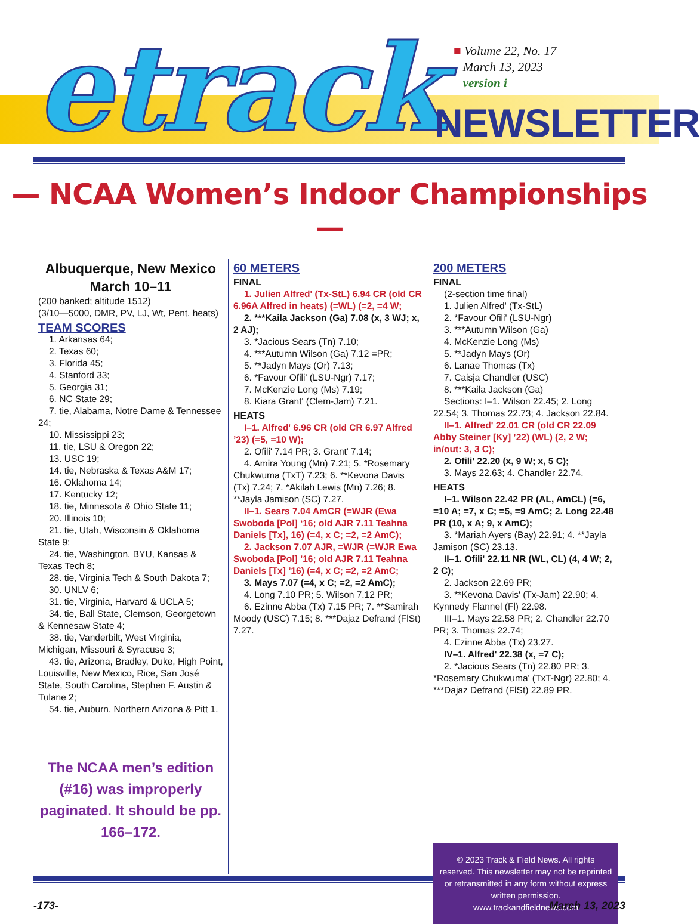etrack
■ Volume 22, No. 17
March 13, 2023
version i
NEWSLETTER
— NCAA Women’s Indoor Championships —
Albuquerque, New Mexico
March 10–11
(200 banked; altitude 1512)
(3/10—5000, DMR, PV, LJ, Wt, Pent, heats)
TEAM SCORES
1. Arkansas 64;
2. Texas 60;
3. Florida 45;
4. Stanford 33;
5. Georgia 31;
6. NC State 29;
7. tie, Alabama, Notre Dame & Tennessee 24;
10. Mississippi 23;
11. tie, LSU & Oregon 22;
13. USC 19;
14. tie, Nebraska & Texas A&M 17;
16. Oklahoma 14;
17. Kentucky 12;
18. tie, Minnesota & Ohio State 11;
20. Illinois 10;
21. tie, Utah, Wisconsin & Oklahoma State 9;
24. tie, Washington, BYU, Kansas & Texas Tech 8;
28. tie, Virginia Tech & South Dakota 7;
30. UNLV 6;
31. tie, Virginia, Harvard & UCLA 5;
34. tie, Ball State, Clemson, Georgetown & Kennesaw State 4;
38. tie, Vanderbilt, West Virginia, Michigan, Missouri & Syracuse 3;
43. tie, Arizona, Bradley, Duke, High Point, Louisville, New Mexico, Rice, San José State, South Carolina, Stephen F. Austin & Tulane 2;
54. tie, Auburn, Northern Arizona & Pitt 1.
The NCAA men’s edition (#16) was improperly paginated. It should be pp. 166–172.
60 METERS
FINAL
1. Julien Alfred' (Tx-StL) 6.94 CR (old CR 6.96A Alfred in heats) (=WL) (=2, =4 W;
2. ***Kaila Jackson (Ga) 7.08 (x, 3 WJ; x, 2 AJ);
3. *Jacious Sears (Tn) 7.10;
4. ***Autumn Wilson (Ga) 7.12 =PR;
5. **Jadyn Mays (Or) 7.13;
6. *Favour Ofili' (LSU-Ngr) 7.17;
7. McKenzie Long (Ms) 7.19;
8. Kiara Grant' (Clem-Jam) 7.21.
HEATS
I–1. Alfred' 6.96 CR (old CR 6.97 Alfred ’23) (=5, =10 W);
2. Ofili' 7.14 PR; 3. Grant' 7.14;
4. Amira Young (Mn) 7.21; 5. *Rosemary Chukwuma (TxT) 7.23; 6. **Kevona Davis (Tx) 7.24; 7. *Akilah Lewis (Mn) 7.26; 8. **Jayla Jamison (SC) 7.27.
II–1. Sears 7.04 AmCR (=WJR (Ewa Swoboda [Pol] ‘16; old AJR 7.11 Teahna Daniels [Tx], 16) (=4, x C; =2, =2 AmC);
2. Jackson 7.07 AJR, =WJR (=WJR Ewa Swoboda [Pol] ’16; old AJR 7.11 Teahna Daniels [Tx] ’16) (=4, x C; =2, =2 AmC;
3. Mays 7.07 (=4, x C; =2, =2 AmC);
4. Long 7.10 PR; 5. Wilson 7.12 PR;
6. Ezinne Abba (Tx) 7.15 PR; 7. **Samirah Moody (USC) 7.15; 8. ***Dajaz Defrand (FlSt) 7.27.
200 METERS
FINAL
(2-section time final)
1. Julien Alfred' (Tx-StL)
2. *Favour Ofili' (LSU-Ngr)
3. ***Autumn Wilson (Ga)
4. McKenzie Long (Ms)
5. **Jadyn Mays (Or)
6. Lanae Thomas (Tx)
7. Caisja Chandler (USC)
8. ***Kaila Jackson (Ga)
Sections: I–1. Wilson 22.45; 2. Long 22.54; 3. Thomas 22.73; 4. Jackson 22.84.
II–1. Alfred' 22.01 CR (old CR 22.09 Abby Steiner [Ky] ’22) (WL) (2, 2 W; in/out: 3, 3 C);
2. Ofili' 22.20 (x, 9 W; x, 5 C);
3. Mays 22.63; 4. Chandler 22.74.
HEATS
I–1. Wilson 22.42 PR (AL, AmCL) (=6, =10 A; =7, x C; =5, =9 AmC; 2. Long 22.48 PR (10, x A; 9, x AmC);
3. *Mariah Ayers (Bay) 22.91; 4. **Jayla Jamison (SC) 23.13.
II–1. Ofili' 22.11 NR (WL, CL) (4, 4 W; 2, 2 C);
2. Jackson 22.69 PR;
3. **Kevona Davis' (Tx-Jam) 22.90; 4. Kynnedy Flannel (Fl) 22.98.
III–1. Mays 22.58 PR; 2. Chandler 22.70 PR; 3. Thomas 22.74;
4. Ezinne Abba (Tx) 23.27.
IV–1. Alfred' 22.38 (x, =7 C);
2. *Jacious Sears (Tn) 22.80 PR; 3. *Rosemary Chukwuma' (TxT-Ngr) 22.80; 4. ***Dajaz Defrand (FlSt) 22.89 PR.
© 2023 Track & Field News. All rights reserved. This newsletter may not be reprinted or retransmitted in any form without express written permission.
www.trackandfieldnews.com
-173- March 13, 2023